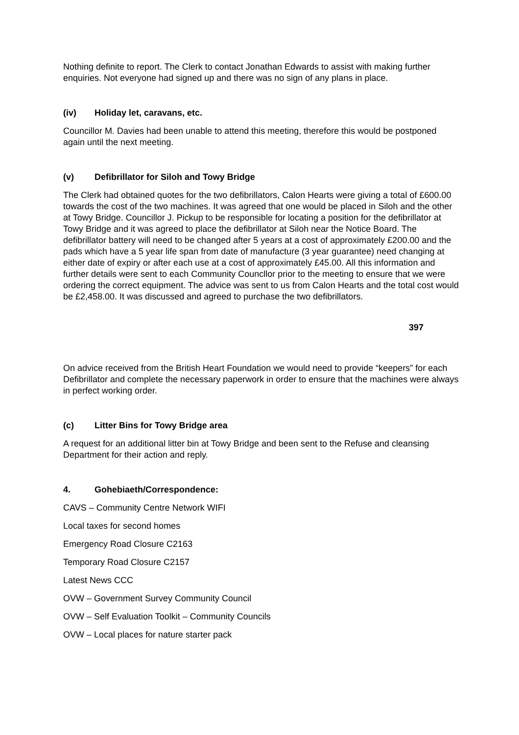Nothing definite to report. The Clerk to contact Jonathan Edwards to assist with making further enquiries. Not everyone had signed up and there was no sign of any plans in place.
(iv) Holiday let, caravans, etc.
Councillor M. Davies had been unable to attend this meeting, therefore this would be postponed again until the next meeting.
(v) Defibrillator for Siloh and Towy Bridge
The Clerk had obtained quotes for the two defibrillators, Calon Hearts were giving a total of £600.00 towards the cost of the two machines. It was agreed that one would be placed in Siloh and the other at Towy Bridge. Councillor J. Pickup to be responsible for locating a position for the defibrillator at Towy Bridge and it was agreed to place the defibrillator at Siloh near the Notice Board. The defibrillator battery will need to be changed after 5 years at a cost of approximately £200.00 and the pads which have a 5 year life span from date of manufacture (3 year guarantee) need changing at either date of expiry or after each use at a cost of approximately £45.00. All this information and further details were sent to each Community Councllor prior to the meeting to ensure that we were ordering the correct equipment. The advice was sent to us from Calon Hearts and the total cost would be £2,458.00. It was discussed and agreed to purchase the two defibrillators.
397
On advice received from the British Heart Foundation we would need to provide “keepers” for each Defibrillator and complete the necessary paperwork in order to ensure that the machines were always in perfect working order.
(c) Litter Bins for Towy Bridge area
A request for an additional litter bin at Towy Bridge and been sent to the Refuse and cleansing Department for their action and reply.
4. Gohebiaeth/Correspondence:
CAVS – Community Centre Network WIFI
Local taxes for second homes
Emergency Road Closure C2163
Temporary Road Closure C2157
Latest News CCC
OVW – Government Survey Community Council
OVW – Self Evaluation Toolkit – Community Councils
OVW – Local places for nature starter pack